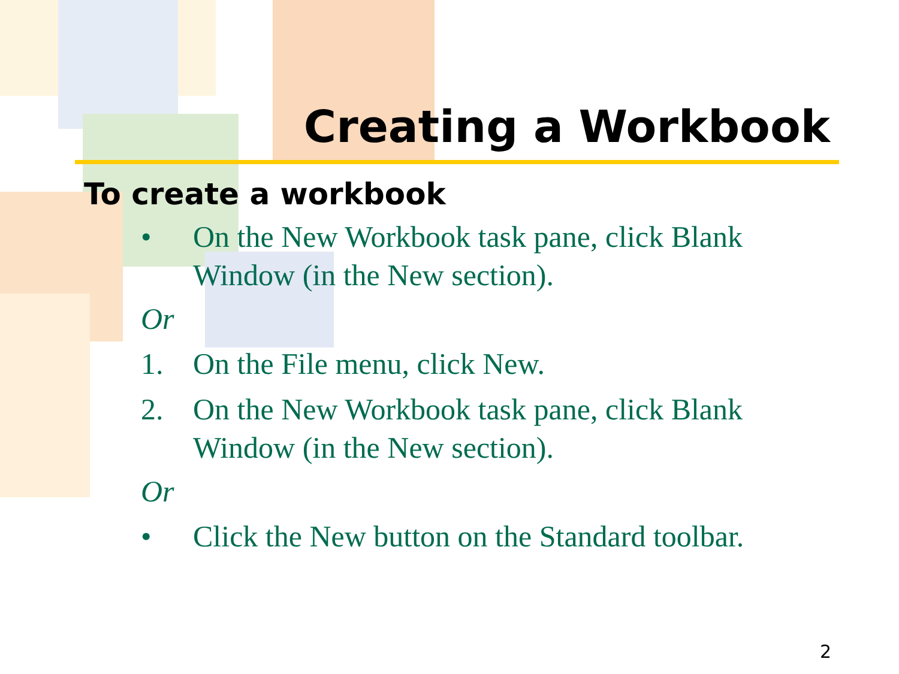Creating a Workbook
To create a workbook
• On the New Workbook task pane, click Blank Window (in the New section).
Or
1. On the File menu, click New.
2. On the New Workbook task pane, click Blank Window (in the New section).
Or
• Click the New button on the Standard toolbar.
2